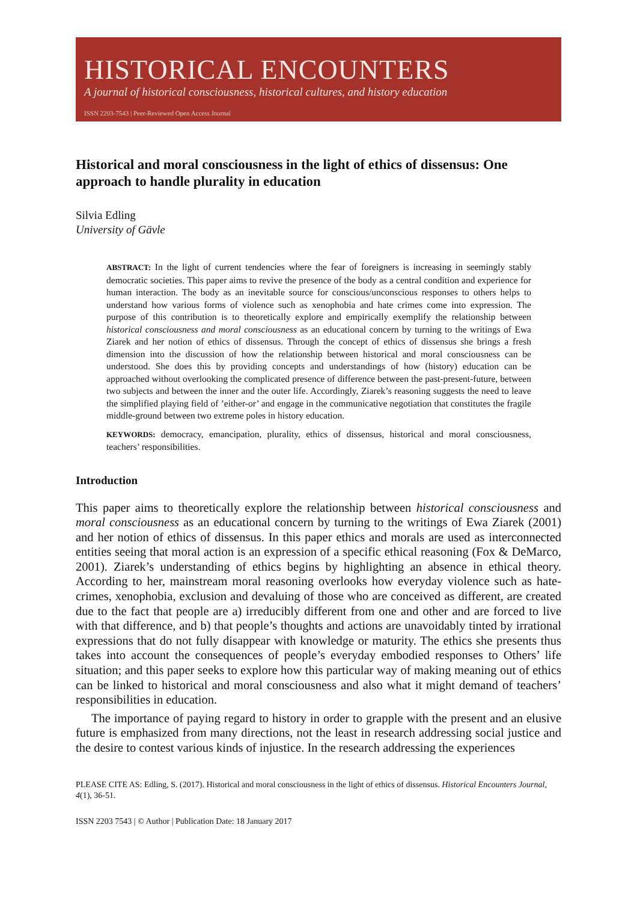HISTORICAL ENCOUNTERS
A journal of historical consciousness, historical cultures, and history education
ISSN 2203-7543 | Peer-Reviewed Open Access Journal
Historical and moral consciousness in the light of ethics of dissensus: One approach to handle plurality in education
Silvia Edling
University of Gävle
ABSTRACT: In the light of current tendencies where the fear of foreigners is increasing in seemingly stably democratic societies. This paper aims to revive the presence of the body as a central condition and experience for human interaction. The body as an inevitable source for conscious/unconscious responses to others helps to understand how various forms of violence such as xenophobia and hate crimes come into expression. The purpose of this contribution is to theoretically explore and empirically exemplify the relationship between historical consciousness and moral consciousness as an educational concern by turning to the writings of Ewa Ziarek and her notion of ethics of dissensus. Through the concept of ethics of dissensus she brings a fresh dimension into the discussion of how the relationship between historical and moral consciousness can be understood. She does this by providing concepts and understandings of how (history) education can be approached without overlooking the complicated presence of difference between the past-present-future, between two subjects and between the inner and the outer life. Accordingly, Ziarek’s reasoning suggests the need to leave the simplified playing field of ’either-or’ and engage in the communicative negotiation that constitutes the fragile middle-ground between two extreme poles in history education.
KEYWORDS: democracy, emancipation, plurality, ethics of dissensus, historical and moral consciousness, teachers’ responsibilities.
Introduction
This paper aims to theoretically explore the relationship between historical consciousness and moral consciousness as an educational concern by turning to the writings of Ewa Ziarek (2001) and her notion of ethics of dissensus. In this paper ethics and morals are used as interconnected entities seeing that moral action is an expression of a specific ethical reasoning (Fox & DeMarco, 2001). Ziarek’s understanding of ethics begins by highlighting an absence in ethical theory. According to her, mainstream moral reasoning overlooks how everyday violence such as hate-crimes, xenophobia, exclusion and devaluing of those who are conceived as different, are created due to the fact that people are a) irreducibly different from one and other and are forced to live with that difference, and b) that people’s thoughts and actions are unavoidably tinted by irrational expressions that do not fully disappear with knowledge or maturity. The ethics she presents thus takes into account the consequences of people’s everyday embodied responses to Others’ life situation; and this paper seeks to explore how this particular way of making meaning out of ethics can be linked to historical and moral consciousness and also what it might demand of teachers’ responsibilities in education.
The importance of paying regard to history in order to grapple with the present and an elusive future is emphasized from many directions, not the least in research addressing social justice and the desire to contest various kinds of injustice. In the research addressing the experiences
PLEASE CITE AS: Edling, S. (2017). Historical and moral consciousness in the light of ethics of dissensus. Historical Encounters Journal, 4(1), 36-51.
ISSN 2203 7543 | © Author | Publication Date: 18 January 2017